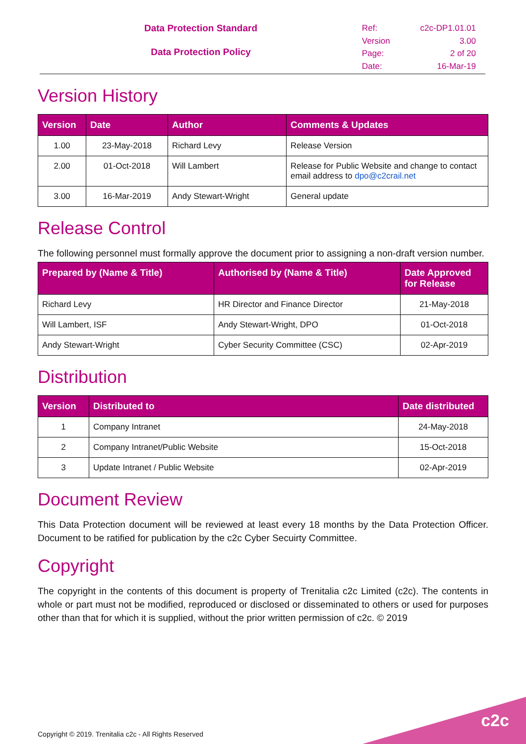Data Protection Standard
Data Protection Policy
Ref: c2c-DP1.01.01 Version 3.00 Page: 2 of 20 Date: 16-Mar-19
Version History
| Version | Date | Author | Comments & Updates |
| --- | --- | --- | --- |
| 1.00 | 23-May-2018 | Richard Levy | Release Version |
| 2.00 | 01-Oct-2018 | Will Lambert | Release for Public Website and change to contact email address to dpo@c2crail.net |
| 3.00 | 16-Mar-2019 | Andy Stewart-Wright | General update |
Release Control
The following personnel must formally approve the document prior to assigning a non-draft version number.
| Prepared by (Name & Title) | Authorised by (Name & Title) | Date Approved for Release |
| --- | --- | --- |
| Richard Levy | HR Director and Finance Director | 21-May-2018 |
| Will Lambert, ISF | Andy Stewart-Wright, DPO | 01-Oct-2018 |
| Andy Stewart-Wright | Cyber Security Committee (CSC) | 02-Apr-2019 |
Distribution
| Version | Distributed to | Date distributed |
| --- | --- | --- |
| 1 | Company Intranet | 24-May-2018 |
| 2 | Company Intranet/Public Website | 15-Oct-2018 |
| 3 | Update Intranet / Public Website | 02-Apr-2019 |
Document Review
This Data Protection document will be reviewed at least every 18 months by the Data Protection Officer. Document to be ratified for publication by the c2c Cyber Secuirty Committee.
Copyright
The copyright in the contents of this document is property of Trenitalia c2c Limited (c2c). The contents in whole or part must not be modified, reproduced or disclosed or disseminated to others or used for purposes other than that for which it is supplied, without the prior written permission of c2c. © 2019
Copyright © 2019. Trenitalia c2c - All Rights Reserved
c2c